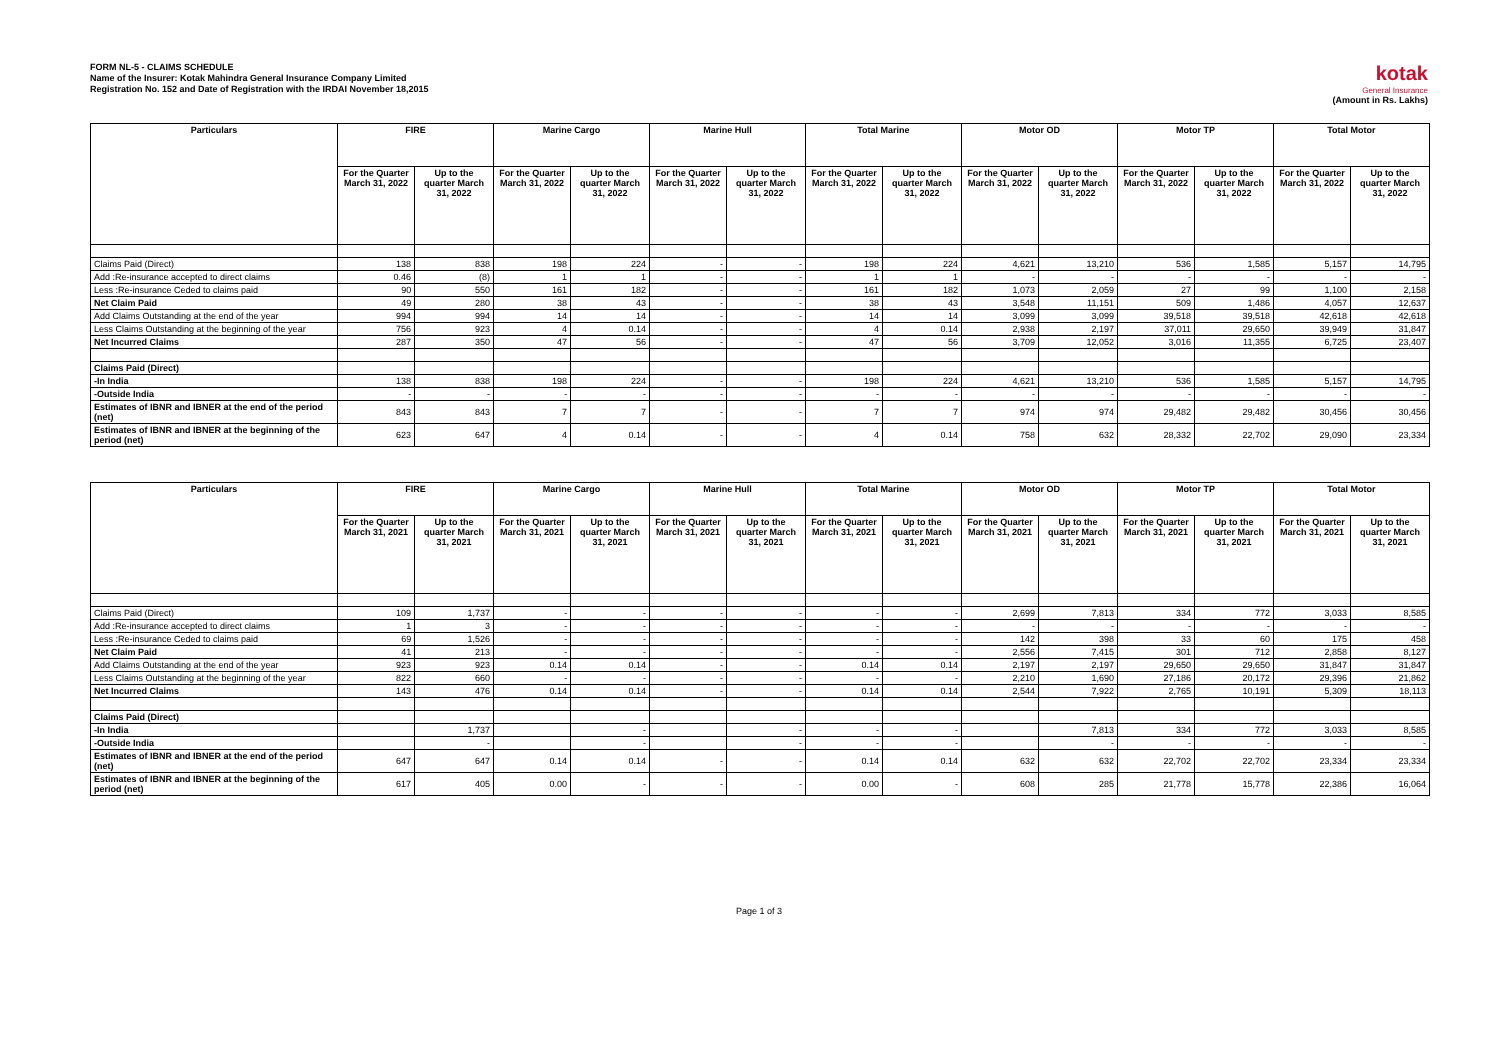FORM NL-5 - CLAIMS SCHEDULE
Name of the Insurer: Kotak Mahindra General Insurance Company Limited
Registration No. 152 and Date of Registration with the IRDAI November 18,2015
kotak
General Insurance
(Amount in Rs. Lakhs)
| Particulars | FIRE | | Marine Cargo | | Marine Hull | | Total Marine | | Motor OD | | Motor TP | | Total Motor | |
| --- | --- | --- | --- | --- | --- | --- | --- | --- | --- | --- | --- | --- | --- | --- |
| | For the Quarter March 31, 2022 | Up to the quarter March 31, 2022 | For the Quarter March 31, 2022 | Up to the quarter March 31, 2022 | For the Quarter March 31, 2022 | Up to the quarter March 31, 2022 | For the Quarter March 31, 2022 | Up to the quarter March 31, 2022 | For the Quarter March 31, 2022 | Up to the quarter March 31, 2022 | For the Quarter March 31, 2022 | Up to the quarter March 31, 2022 | For the Quarter March 31, 2022 | Up to the quarter March 31, 2022 |
| Claims Paid (Direct) | 138 | 838 | 198 | 224 | - | - | 198 | 224 | 4,621 | 13,210 | 536 | 1,585 | 5,157 | 14,795 |
| Add :Re-insurance accepted to direct claims | 0.46 | (8) | 1 | 1 | - | - | 1 | 1 | - | - | - | - | - | - |
| Less :Re-insurance Ceded to claims paid | 90 | 550 | 161 | 182 | - | - | 161 | 182 | 1,073 | 2,059 | 27 | 99 | 1,100 | 2,158 |
| Net Claim Paid | 49 | 280 | 38 | 43 | - | - | 38 | 43 | 3,548 | 11,151 | 509 | 1,486 | 4,057 | 12,637 |
| Add Claims Outstanding at the end of the year | 994 | 994 | 14 | 14 | - | - | 14 | 14 | 3,099 | 3,099 | 39,518 | 39,518 | 42,618 | 42,618 |
| Less Claims Outstanding at the beginning of the year | 756 | 923 | 4 | 0.14 | - | - | 4 | 0.14 | 2,938 | 2,197 | 37,011 | 29,650 | 39,949 | 31,847 |
| Net Incurred Claims | 287 | 350 | 47 | 56 | - | - | 47 | 56 | 3,709 | 12,052 | 3,016 | 11,355 | 6,725 | 23,407 |
| Claims Paid (Direct) | | | | | | | | | | | | | | |
| -In India | 138 | 838 | 198 | 224 | - | - | 198 | 224 | 4,621 | 13,210 | 536 | 1,585 | 5,157 | 14,795 |
| -Outside India | - | - | - | - | - | - | - | - | - | - | - | - | - | - |
| Estimates of IBNR and IBNER at the end of the period (net) | 843 | 843 | 7 | 7 | - | - | 7 | 7 | 974 | 974 | 29,482 | 29,482 | 30,456 | 30,456 |
| Estimates of IBNR and IBNER at the beginning of the period (net) | 623 | 647 | 4 | 0.14 | - | - | 4 | 0.14 | 758 | 632 | 28,332 | 22,702 | 29,090 | 23,334 |
| Particulars | FIRE | | Marine Cargo | | Marine Hull | | Total Marine | | Motor OD | | Motor TP | | Total Motor | |
| --- | --- | --- | --- | --- | --- | --- | --- | --- | --- | --- | --- | --- | --- | --- |
| | For the Quarter March 31, 2021 | Up to the quarter March 31, 2021 | For the Quarter March 31, 2021 | Up to the quarter March 31, 2021 | For the Quarter March 31, 2021 | Up to the quarter March 31, 2021 | For the Quarter March 31, 2021 | Up to the quarter March 31, 2021 | For the Quarter March 31, 2021 | Up to the quarter March 31, 2021 | For the Quarter March 31, 2021 | Up to the quarter March 31, 2021 | For the Quarter March 31, 2021 | Up to the quarter March 31, 2021 |
| Claims Paid (Direct) | 109 | 1,737 | - | - | - | - | - | - | 2,699 | 7,813 | 334 | 772 | 3,033 | 8,585 |
| Add :Re-insurance accepted to direct claims | 1 | 3 | - | - | - | - | - | - | - | - | - | - | - | - |
| Less :Re-insurance Ceded to claims paid | 69 | 1,526 | - | - | - | - | - | - | 142 | 398 | 33 | 60 | 175 | 458 |
| Net Claim Paid | 41 | 213 | - | - | - | - | - | - | 2,556 | 7,415 | 301 | 712 | 2,858 | 8,127 |
| Add Claims Outstanding at the end of the year | 923 | 923 | 0.14 | 0.14 | - | - | 0.14 | 0.14 | 2,197 | 2,197 | 29,650 | 29,650 | 31,847 | 31,847 |
| Less Claims Outstanding at the beginning of the year | 822 | 660 | - | - | - | - | - | - | 2,210 | 1,690 | 27,186 | 20,172 | 29,396 | 21,862 |
| Net Incurred Claims | 143 | 476 | 0.14 | 0.14 | - | - | 0.14 | 0.14 | 2,544 | 7,922 | 2,765 | 10,191 | 5,309 | 18,113 |
| Claims Paid (Direct) | | | | | | | | | | | | | | |
| -In India | | 1,737 | | - | | - | - | - | | 7,813 | 334 | 772 | 3,033 | 8,585 |
| -Outside India | | - | | - | | - | - | - | | - | - | - | - | - |
| Estimates of IBNR and IBNER at the end of the period (net) | 647 | 647 | 0.14 | 0.14 | - | - | 0.14 | 0.14 | 632 | 632 | 22,702 | 22,702 | 23,334 | 23,334 |
| Estimates of IBNR and IBNER at the beginning of the period (net) | 617 | 405 | 0.00 | - | - | - | 0.00 | - | 608 | 285 | 21,778 | 15,778 | 22,386 | 16,064 |
Page 1 of 3